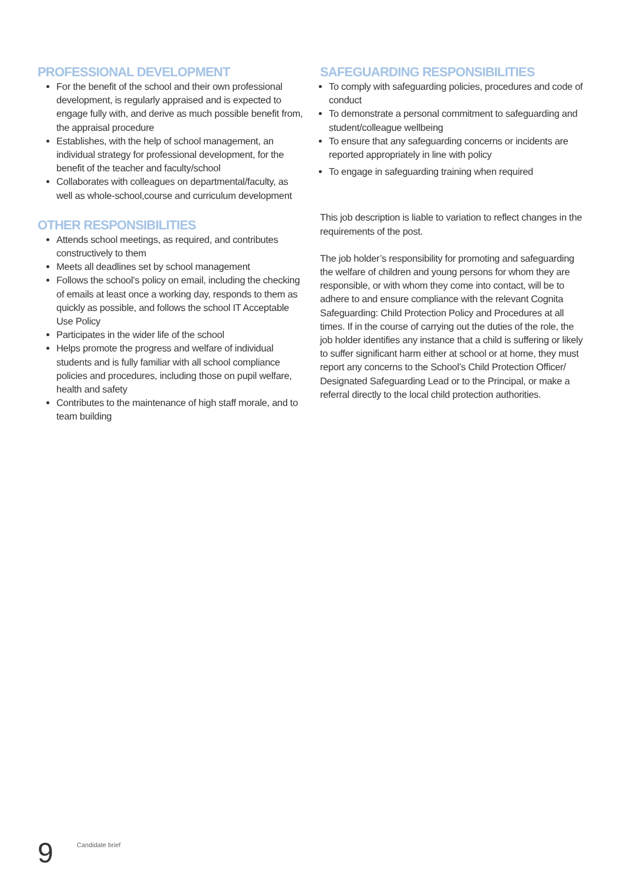PROFESSIONAL DEVELOPMENT
For the benefit of the school and their own professional development, is regularly appraised and is expected to engage fully with, and derive as much possible benefit from, the appraisal procedure
Establishes, with the help of school management, an individual strategy for professional development, for the benefit of the teacher and faculty/school
Collaborates with colleagues on departmental/faculty, as well as whole-school,course and curriculum development
OTHER RESPONSIBILITIES
Attends school meetings, as required, and contributes constructively to them
Meets all deadlines set by school management
Follows the school’s policy on email, including the checking of emails at least once a working day, responds to them as quickly as possible, and follows the school IT Acceptable Use Policy
Participates in the wider life of the school
Helps promote the progress and welfare of individual students and is fully familiar with all school compliance policies and procedures, including those on pupil welfare, health and safety
Contributes to the maintenance of high staff morale, and to team building
SAFEGUARDING RESPONSIBILITIES
To comply with safeguarding policies, procedures and code of conduct
To demonstrate a personal commitment to safeguarding and student/colleague wellbeing
To ensure that any safeguarding concerns or incidents are reported appropriately in line with policy
To engage in safeguarding training when required
This job description is liable to variation to reflect changes in the requirements of the post.
The job holder’s responsibility for promoting and safeguarding the welfare of children and young persons for whom they are responsible, or with whom they come into contact, will be to adhere to and ensure compliance with the relevant Cognita Safeguarding: Child Protection Policy and Procedures at all times. If in the course of carrying out the duties of the role, the job holder identifies any instance that a child is suffering or likely to suffer significant harm either at school or at home, they must report any concerns to the School’s Child Protection Officer/ Designated Safeguarding Lead or to the Principal, or make a referral directly to the local child protection authorities.
9
Candidate brief